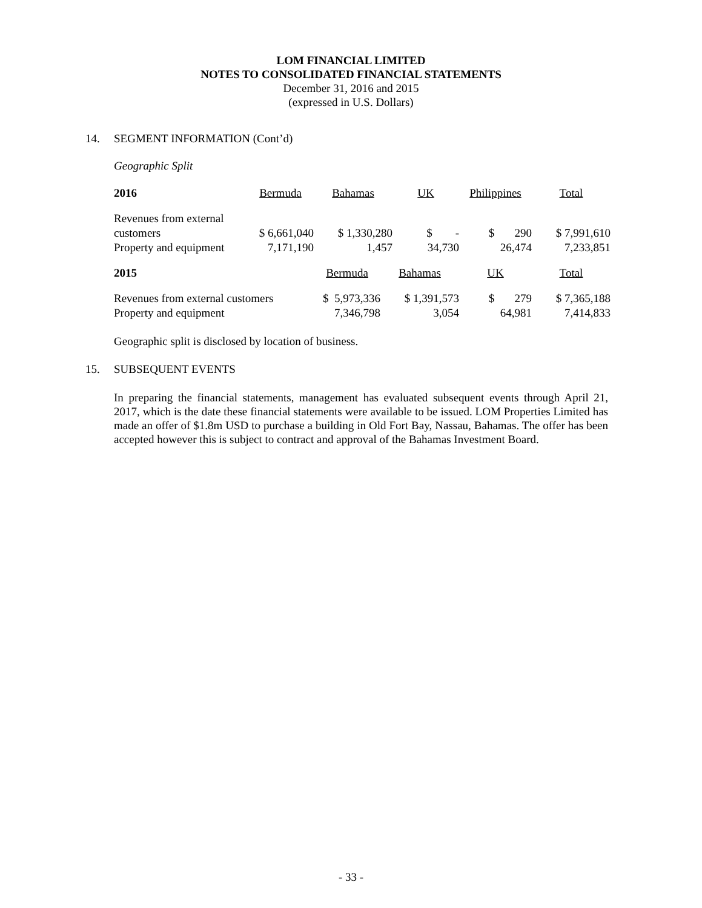LOM FINANCIAL LIMITED
NOTES TO CONSOLIDATED FINANCIAL STATEMENTS
December 31, 2016 and 2015
(expressed in U.S. Dollars)
14. SEGMENT INFORMATION (Cont’d)
Geographic Split
| 2016 | Bermuda | Bahamas | UK | Philippines | Total |
| Revenues from external customers | $ 6,661,040 | $ 1,330,280 | $ - | $ 290 | $ 7,991,610 |
| Property and equipment | 7,171,190 | 1,457 | 34,730 | 26,474 | 7,233,851 |
| 2015 | Bermuda | Bahamas | UK | Total |
| Revenues from external customers | $ 5,973,336 | $ 1,391,573 | $ 279 | $ 7,365,188 |
| Property and equipment | 7,346,798 | 3,054 | 64,981 | 7,414,833 |
Geographic split is disclosed by location of business.
15. SUBSEQUENT EVENTS
In preparing the financial statements, management has evaluated subsequent events through April 21, 2017, which is the date these financial statements were available to be issued. LOM Properties Limited has made an offer of $1.8m USD to purchase a building in Old Fort Bay, Nassau, Bahamas. The offer has been accepted however this is subject to contract and approval of the Bahamas Investment Board.
- 33 -